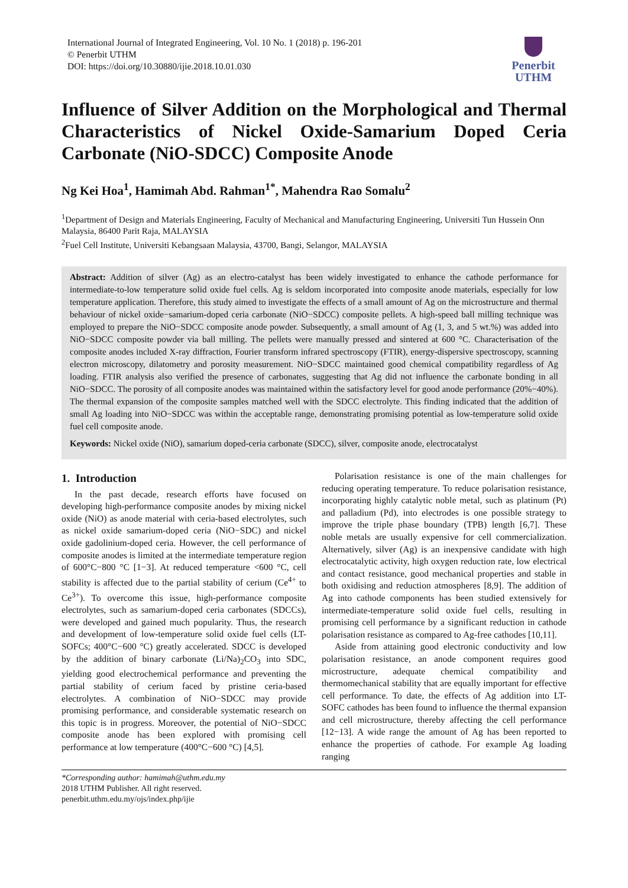International Journal of Integrated Engineering, Vol. 10 No. 1 (2018) p. 196-201
© Penerbit UTHM
DOI: https://doi.org/10.30880/ijie.2018.10.01.030
Penerbit
UTHM
Influence of Silver Addition on the Morphological and Thermal Characteristics of Nickel Oxide-Samarium Doped Ceria Carbonate (NiO-SDCC) Composite Anode
Ng Kei Hoa<sup>1</sup>, Hamimah Abd. Rahman<sup>1*</sup>, Mahendra Rao Somalu<sup>2</sup>
<sup>1</sup> Department of Design and Materials Engineering, Faculty of Mechanical and Manufacturing Engineering, Universiti Tun Hussein Onn Malaysia, 86400 Parit Raja, MALAYSIA
<sup>2</sup> Fuel Cell Institute, Universiti Kebangsaan Malaysia, 43700, Bangi, Selangor, MALAYSIA
Abstract: Addition of silver (Ag) as an electro-catalyst has been widely investigated to enhance the cathode performance for intermediate-to-low temperature solid oxide fuel cells. Ag is seldom incorporated into composite anode materials, especially for low temperature application. Therefore, this study aimed to investigate the effects of a small amount of Ag on the microstructure and thermal behaviour of nickel oxide−samarium-doped ceria carbonate (NiO−SDCC) composite pellets. A high-speed ball milling technique was employed to prepare the NiO−SDCC composite anode powder. Subsequently, a small amount of Ag (1, 3, and 5 wt.%) was added into NiO−SDCC composite powder via ball milling. The pellets were manually pressed and sintered at 600 °C. Characterisation of the composite anodes included X-ray diffraction, Fourier transform infrared spectroscopy (FTIR), energy-dispersive spectroscopy, scanning electron microscopy, dilatometry and porosity measurement. NiO−SDCC maintained good chemical compatibility regardless of Ag loading. FTIR analysis also verified the presence of carbonates, suggesting that Ag did not influence the carbonate bonding in all NiO−SDCC. The porosity of all composite anodes was maintained within the satisfactory level for good anode performance (20%−40%). The thermal expansion of the composite samples matched well with the SDCC electrolyte. This finding indicated that the addition of small Ag loading into NiO−SDCC was within the acceptable range, demonstrating promising potential as low-temperature solid oxide fuel cell composite anode.
Keywords: Nickel oxide (NiO), samarium doped-ceria carbonate (SDCC), silver, composite anode, electrocatalyst
1. Introduction
In the past decade, research efforts have focused on developing high-performance composite anodes by mixing nickel oxide (NiO) as anode material with ceria-based electrolytes, such as nickel oxide samarium-doped ceria (NiO−SDC) and nickel oxide gadolinium-doped ceria. However, the cell performance of composite anodes is limited at the intermediate temperature region of 600°C−800 °C [1−3]. At reduced temperature <600 °C, cell stability is affected due to the partial stability of cerium (Ce<sup>4+</sup> to Ce<sup>3+</sup>). To overcome this issue, high-performance composite electrolytes, such as samarium-doped ceria carbonates (SDCCs), were developed and gained much popularity. Thus, the research and development of low-temperature solid oxide fuel cells (LT-SOFCs; 400°C−600 °C) greatly accelerated. SDCC is developed by the addition of binary carbonate (Li/Na)<sub>2</sub>CO<sub>3</sub> into SDC, yielding good electrochemical performance and preventing the partial stability of cerium faced by pristine ceria-based electrolytes. A combination of NiO−SDCC may provide promising performance, and considerable systematic research on this topic is in progress. Moreover, the potential of NiO−SDCC composite anode has been explored with promising cell performance at low temperature (400°C−600 °C) [4,5].
Polarisation resistance is one of the main challenges for reducing operating temperature. To reduce polarisation resistance, incorporating highly catalytic noble metal, such as platinum (Pt) and palladium (Pd), into electrodes is one possible strategy to improve the triple phase boundary (TPB) length [6,7]. These noble metals are usually expensive for cell commercialization. Alternatively, silver (Ag) is an inexpensive candidate with high electrocatalytic activity, high oxygen reduction rate, low electrical and contact resistance, good mechanical properties and stable in both oxidising and reduction atmospheres [8,9]. The addition of Ag into cathode components has been studied extensively for intermediate-temperature solid oxide fuel cells, resulting in promising cell performance by a significant reduction in cathode polarisation resistance as compared to Ag-free cathodes [10,11].
Aside from attaining good electronic conductivity and low polarisation resistance, an anode component requires good microstructure, adequate chemical compatibility and thermomechanical stability that are equally important for effective cell performance. To date, the effects of Ag addition into LT-SOFC cathodes has been found to influence the thermal expansion and cell microstructure, thereby affecting the cell performance [12−13]. A wide range the amount of Ag has been reported to enhance the properties of cathode. For example Ag loading ranging
*Corresponding author: hamimah@uthm.edu.my
2018 UTHM Publisher. All right reserved.
penerbit.uthm.edu.my/ojs/index.php/ijie